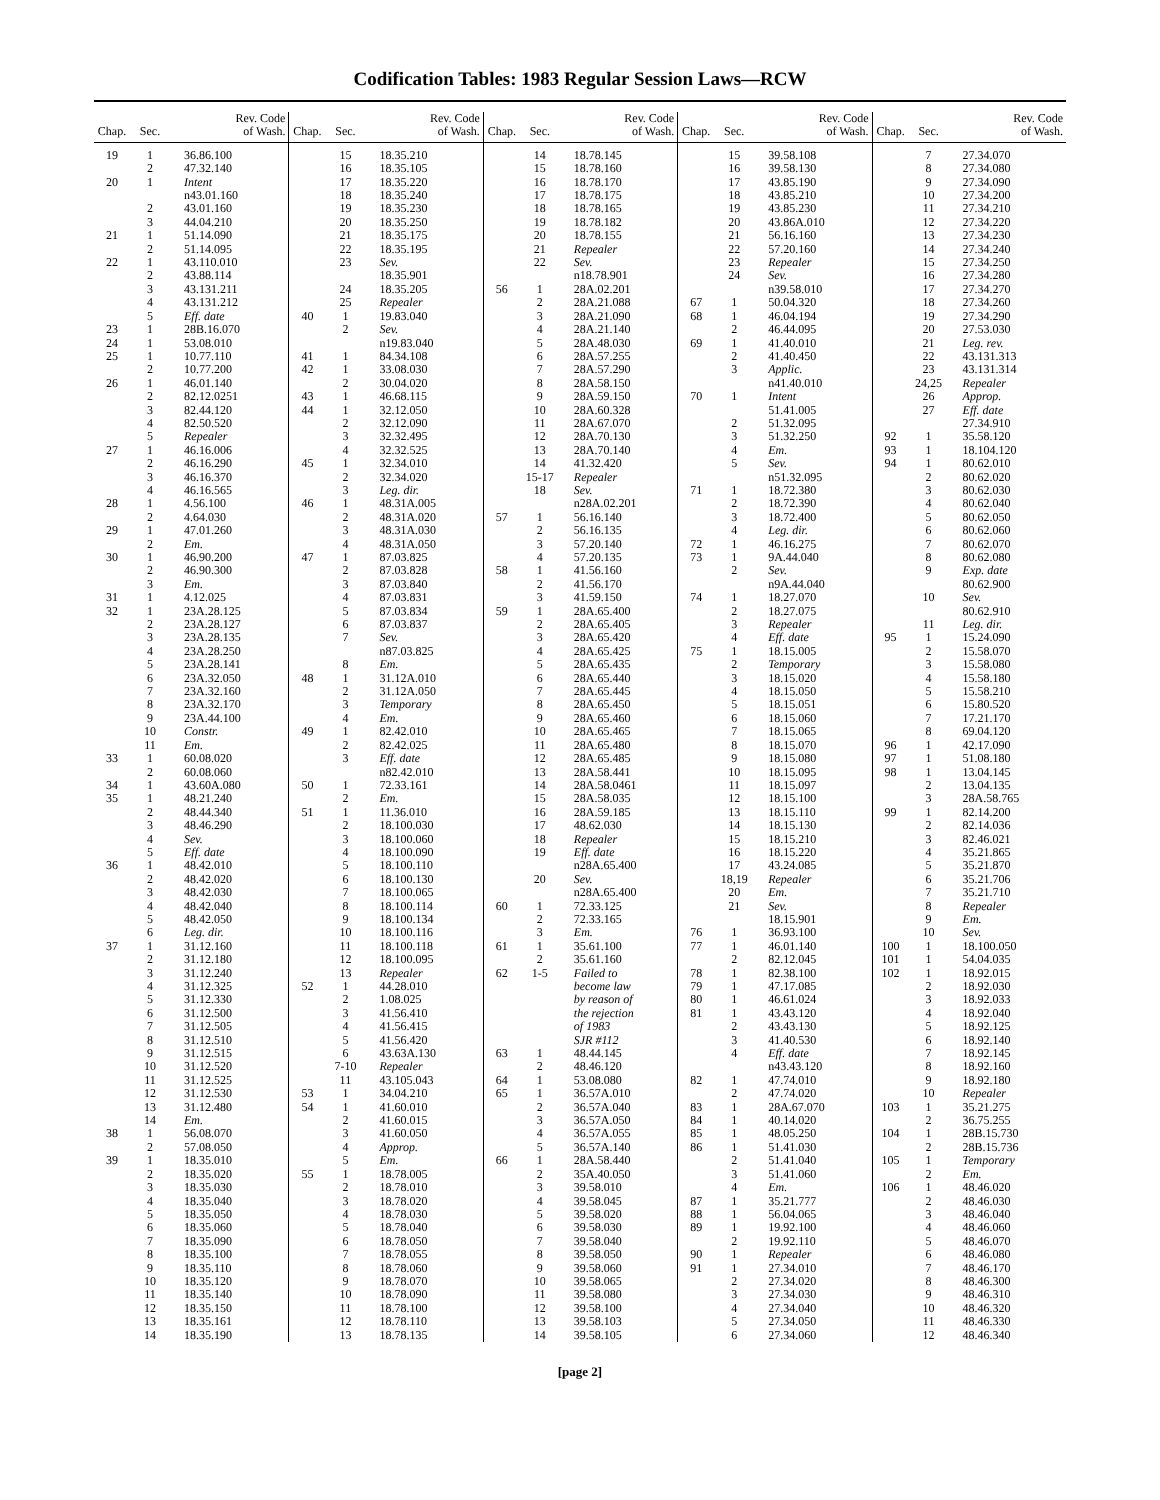Codification Tables: 1983 Regular Session Laws—RCW
| Chap. | Sec. | Rev. Code of Wash. |
| --- | --- | --- |
| 19 | 1 | 36.86.100 |
| | 2 | 47.32.140 |
| 20 | 1 | Intent |
| | | n43.01.160 |
| | 2 | 43.01.160 |
| | 3 | 44.04.210 |
| 21 | 1 | 51.14.090 |
| | 2 | 51.14.095 |
| 22 | 1 | 43.110.010 |
| | 2 | 43.88.114 |
| | 3 | 43.131.211 |
| | 4 | 43.131.212 |
| | 5 | Eff. date |
| 23 | 1 | 28B.16.070 |
| 24 | 1 | 53.08.010 |
| 25 | 1 | 10.77.110 |
| | 2 | 10.77.200 |
| 26 | 1 | 46.01.140 |
| | 2 | 82.12.0251 |
| | 3 | 82.44.120 |
| | 4 | 82.50.520 |
| | 5 | Repealer |
| 27 | 1 | 46.16.006 |
| | 2 | 46.16.290 |
| | 3 | 46.16.370 |
| | 4 | 46.16.565 |
| 28 | 1 | 4.56.100 |
| | 2 | 4.64.030 |
| 29 | 1 | 47.01.260 |
| | 2 | Em. |
| 30 | 1 | 46.90.200 |
| | 2 | 46.90.300 |
| | 3 | Em. |
| 31 | 1 | 4.12.025 |
| 32 | 1 | 23A.28.125 |
| | 2 | 23A.28.127 |
| | 3 | 23A.28.135 |
| | 4 | 23A.28.250 |
| | 5 | 23A.28.141 |
| | 6 | 23A.32.050 |
| | 7 | 23A.32.160 |
| | 8 | 23A.32.170 |
| | 9 | 23A.44.100 |
| | 10 | Constr. |
| | 11 | Em. |
| 33 | 1 | 60.08.020 |
| | 2 | 60.08.060 |
| 34 | 1 | 43.60A.080 |
| 35 | 1 | 48.21.240 |
| | 2 | 48.44.340 |
| | 3 | 48.46.290 |
| | 4 | Sev. |
| | 5 | Eff. date |
| 36 | 1 | 48.42.010 |
| | 2 | 48.42.020 |
| | 3 | 48.42.030 |
| | 4 | 48.42.040 |
| | 5 | 48.42.050 |
| | 6 | Leg. dir. |
| 37 | 1 | 31.12.160 |
| | 2 | 31.12.180 |
| | 3 | 31.12.240 |
| | 4 | 31.12.325 |
| | 5 | 31.12.330 |
| | 6 | 31.12.500 |
| | 7 | 31.12.505 |
| | 8 | 31.12.510 |
| | 9 | 31.12.515 |
| | 10 | 31.12.520 |
| | 11 | 31.12.525 |
| | 12 | 31.12.530 |
| | 13 | 31.12.480 |
| | 14 | Em. |
| 38 | 1 | 56.08.070 |
| | 2 | 57.08.050 |
| 39 | 1 | 18.35.010 |
| | 2 | 18.35.020 |
| | 3 | 18.35.030 |
| | 4 | 18.35.040 |
| | 5 | 18.35.050 |
| | 6 | 18.35.060 |
| | 7 | 18.35.090 |
| | 8 | 18.35.100 |
| | 9 | 18.35.110 |
| | 10 | 18.35.120 |
| | 11 | 18.35.140 |
| | 12 | 18.35.150 |
| | 13 | 18.35.161 |
| | 14 | 18.35.190 |
| Chap. | Sec. | Rev. Code of Wash. |
| --- | --- | --- |
| | 15 | 18.35.210 |
| | 16 | 18.35.105 |
| | 17 | 18.35.220 |
| | 18 | 18.35.240 |
| | 19 | 18.35.230 |
| | 20 | 18.35.250 |
| | 21 | 18.35.175 |
| | 22 | 18.35.195 |
| | 23 | Sev. |
| | | 18.35.901 |
| | 24 | 18.35.205 |
| | 25 | Repealer |
| 40 | 1 | 19.83.040 |
| | 2 | Sev. |
| | | n19.83.040 |
| 41 | 1 | 84.34.108 |
| 42 | 1 | 33.08.030 |
| | 2 | 30.04.020 |
| 43 | 1 | 46.68.115 |
| 44 | 1 | 32.12.050 |
| | 2 | 32.12.090 |
| | 3 | 32.32.495 |
| | 4 | 32.32.525 |
| 45 | 1 | 32.34.010 |
| | 2 | 32.34.020 |
| | 3 | Leg. dir. |
| 46 | 1 | 48.31A.005 |
| | 2 | 48.31A.020 |
| | 3 | 48.31A.030 |
| | 4 | 48.31A.050 |
| 47 | 1 | 87.03.825 |
| | 2 | 87.03.828 |
| | 3 | 87.03.840 |
| | 4 | 87.03.831 |
| | 5 | 87.03.834 |
| | 6 | 87.03.837 |
| | 7 | Sev. |
| | | n87.03.825 |
| | 8 | Em. |
| 48 | 1 | 31.12A.010 |
| | 2 | 31.12A.050 |
| | 3 | Temporary |
| | 4 | Em. |
| 49 | 1 | 82.42.010 |
| | 2 | 82.42.025 |
| | 3 | Eff. date |
| | | n82.42.010 |
| 50 | 1 | 72.33.161 |
| | 2 | Em. |
| 51 | 1 | 11.36.010 |
| | 2 | 18.100.030 |
| | 3 | 18.100.060 |
| | 4 | 18.100.090 |
| | 5 | 18.100.110 |
| | 6 | 18.100.130 |
| | 7 | 18.100.065 |
| | 8 | 18.100.114 |
| | 9 | 18.100.134 |
| | 10 | 18.100.116 |
| | 11 | 18.100.118 |
| | 12 | 18.100.095 |
| | 13 | Repealer |
| 52 | 1 | 44.28.010 |
| | 2 | 1.08.025 |
| | 3 | 41.56.410 |
| | 4 | 41.56.415 |
| | 5 | 41.56.420 |
| | 6 | 43.63A.130 |
| | 7-10 | Repealer |
| | 11 | 43.105.043 |
| 53 | 1 | 34.04.210 |
| 54 | 1 | 41.60.010 |
| | 2 | 41.60.015 |
| | 3 | 41.60.050 |
| | 4 | Approp. |
| | 5 | Em. |
| 55 | 1 | 18.78.005 |
| | 2 | 18.78.010 |
| | 3 | 18.78.020 |
| | 4 | 18.78.030 |
| | 5 | 18.78.040 |
| | 6 | 18.78.050 |
| | 7 | 18.78.055 |
| | 8 | 18.78.060 |
| | 9 | 18.78.070 |
| | 10 | 18.78.090 |
| | 11 | 18.78.100 |
| | 12 | 18.78.110 |
| | 13 | 18.78.135 |
| Chap. | Sec. | Rev. Code of Wash. |
| --- | --- | --- |
| | 14 | 18.78.145 |
| | 15 | 18.78.160 |
| | 16 | 18.78.170 |
| | 17 | 18.78.175 |
| | 18 | 18.78.165 |
| | 19 | 18.78.182 |
| | 20 | 18.78.155 |
| | 21 | Repealer |
| | 22 | Sev. |
| | | n18.78.901 |
| 56 | 1 | 28A.02.201 |
| | 2 | 28A.21.088 |
| | 3 | 28A.21.090 |
| | 4 | 28A.21.140 |
| | 5 | 28A.48.030 |
| | 6 | 28A.57.255 |
| | 7 | 28A.57.290 |
| | 8 | 28A.58.150 |
| | 9 | 28A.59.150 |
| | 10 | 28A.60.328 |
| | 11 | 28A.67.070 |
| | 12 | 28A.70.130 |
| | 13 | 28A.70.140 |
| | 14 | 41.32.420 |
| | 15-17 | Repealer |
| | 18 | Sev. |
| | | n28A.02.201 |
| 57 | 1 | 56.16.140 |
| | 2 | 56.16.135 |
| | 3 | 57.20.140 |
| | 4 | 57.20.135 |
| 58 | 1 | 41.56.160 |
| | 2 | 41.56.170 |
| | 3 | 41.59.150 |
| 59 | 1 | 28A.65.400 |
| | 2 | 28A.65.405 |
| | 3 | 28A.65.420 |
| | 4 | 28A.65.425 |
| | 5 | 28A.65.435 |
| | 6 | 28A.65.440 |
| | 7 | 28A.65.445 |
| | 8 | 28A.65.450 |
| | 9 | 28A.65.460 |
| | 10 | 28A.65.465 |
| | 11 | 28A.65.480 |
| | 12 | 28A.65.485 |
| | 13 | 28A.58.441 |
| | 14 | 28A.58.0461 |
| | 15 | 28A.58.035 |
| | 16 | 28A.59.185 |
| | 17 | 48.62.030 |
| | 18 | Repealer |
| | 19 | Eff. date |
| | | n28A.65.400 |
| | 20 | Sev. |
| | | n28A.65.400 |
| 60 | 1 | 72.33.125 |
| | 2 | 72.33.165 |
| | 3 | Em. |
| 61 | 1 | 35.61.100 |
| | 2 | 35.61.160 |
| 62 | 1-5 | Failed to |
| | | become law |
| | | by reason of |
| | | the rejection |
| | | of 1983 |
| | | SJR #112 |
| 63 | 1 | 48.44.145 |
| | 2 | 48.46.120 |
| 64 | 1 | 53.08.080 |
| 65 | 1 | 36.57A.010 |
| | 2 | 36.57A.040 |
| | 3 | 36.57A.050 |
| | 4 | 36.57A.055 |
| | 5 | 36.57A.140 |
| 66 | 1 | 28A.58.440 |
| | 2 | 35A.40.050 |
| | 3 | 39.58.010 |
| | 4 | 39.58.045 |
| | 5 | 39.58.020 |
| | 6 | 39.58.030 |
| | 7 | 39.58.040 |
| | 8 | 39.58.050 |
| | 9 | 39.58.060 |
| | 10 | 39.58.065 |
| | 11 | 39.58.080 |
| | 12 | 39.58.100 |
| | 13 | 39.58.103 |
| | 14 | 39.58.105 |
| Chap. | Sec. | Rev. Code of Wash. |
| --- | --- | --- |
| | 15 | 39.58.108 |
| | 16 | 39.58.130 |
| | 17 | 43.85.190 |
| | 18 | 43.85.210 |
| | 19 | 43.85.230 |
| | 20 | 43.86A.010 |
| | 21 | 56.16.160 |
| | 22 | 57.20.160 |
| | 23 | Repealer |
| | 24 | Sev. |
| | | n39.58.010 |
| 67 | 1 | 50.04.320 |
| 68 | 1 | 46.04.194 |
| | 2 | 46.44.095 |
| 69 | 1 | 41.40.010 |
| | 2 | 41.40.450 |
| | 3 | Applic. |
| | | n41.40.010 |
| 70 | 1 | Intent |
| | | 51.41.005 |
| | 2 | 51.32.095 |
| | 3 | 51.32.250 |
| | 4 | Em. |
| | 5 | Sev. |
| | | n51.32.095 |
| 71 | 1 | 18.72.380 |
| | 2 | 18.72.390 |
| | 3 | 18.72.400 |
| | 4 | Leg. dir. |
| 72 | 1 | 46.16.275 |
| 73 | 1 | 9A.44.040 |
| | 2 | Sev. |
| | | n9A.44.040 |
| 74 | 1 | 18.27.070 |
| | 2 | 18.27.075 |
| | 3 | Repealer |
| | 4 | Eff. date |
| 75 | 1 | 18.15.005 |
| | 2 | Temporary |
| | 3 | 18.15.020 |
| | 4 | 18.15.050 |
| | 5 | 18.15.051 |
| | 6 | 18.15.060 |
| | 7 | 18.15.065 |
| | 8 | 18.15.070 |
| | 9 | 18.15.080 |
| | 10 | 18.15.095 |
| | 11 | 18.15.097 |
| | 12 | 18.15.100 |
| | 13 | 18.15.110 |
| | 14 | 18.15.130 |
| | 15 | 18.15.210 |
| | 16 | 18.15.220 |
| | 17 | 43.24.085 |
| | 18,19 | Repealer |
| | 20 | Em. |
| | 21 | Sev. |
| | | 18.15.901 |
| 76 | 1 | 36.93.100 |
| 77 | 1 | 46.01.140 |
| | 2 | 82.12.045 |
| 78 | 1 | 82.38.100 |
| 79 | 1 | 47.17.085 |
| 80 | 1 | 46.61.024 |
| 81 | 1 | 43.43.120 |
| | 2 | 43.43.130 |
| | 3 | 41.40.530 |
| | 4 | Eff. date |
| | | n43.43.120 |
| 82 | 1 | 47.74.010 |
| | 2 | 47.74.020 |
| 83 | 1 | 28A.67.070 |
| 84 | 1 | 40.14.020 |
| 85 | 1 | 48.05.250 |
| 86 | 1 | 51.41.030 |
| | 2 | 51.41.040 |
| | 3 | 51.41.060 |
| | 4 | Em. |
| 87 | 1 | 35.21.777 |
| 88 | 1 | 56.04.065 |
| 89 | 1 | 19.92.100 |
| | 2 | 19.92.110 |
| 90 | 1 | Repealer |
| 91 | 1 | 27.34.010 |
| | 2 | 27.34.020 |
| | 3 | 27.34.030 |
| | 4 | 27.34.040 |
| | 5 | 27.34.050 |
| | 6 | 27.34.060 |
| Chap. | Sec. | Rev. Code of Wash. |
| --- | --- | --- |
| | 7 | 27.34.070 |
| | 8 | 27.34.080 |
| | 9 | 27.34.090 |
| | 10 | 27.34.200 |
| | 11 | 27.34.210 |
| | 12 | 27.34.220 |
| | 13 | 27.34.230 |
| | 14 | 27.34.240 |
| | 15 | 27.34.250 |
| | 16 | 27.34.280 |
| | 17 | 27.34.270 |
| | 18 | 27.34.260 |
| | 19 | 27.34.290 |
| | 20 | 27.53.030 |
| | 21 | Leg. rev. |
| | 22 | 43.131.313 |
| | 23 | 43.131.314 |
| | 24,25 | Repealer |
| | 26 | Approp. |
| | 27 | Eff. date |
| | | 27.34.910 |
| 92 | 1 | 35.58.120 |
| 93 | 1 | 18.104.120 |
| 94 | 1 | 80.62.010 |
| | 2 | 80.62.020 |
| | 3 | 80.62.030 |
| | 4 | 80.62.040 |
| | 5 | 80.62.050 |
| | 6 | 80.62.060 |
| | 7 | 80.62.070 |
| | 8 | 80.62.080 |
| | 9 | Exp. date |
| | | 80.62.900 |
| | 10 | Sev. |
| | | 80.62.910 |
| | 11 | Leg. dir. |
| 95 | 1 | 15.24.090 |
| | 2 | 15.58.070 |
| | 3 | 15.58.080 |
| | 4 | 15.58.180 |
| | 5 | 15.58.210 |
| | 6 | 15.80.520 |
| | 7 | 17.21.170 |
| | 8 | 69.04.120 |
| 96 | 1 | 42.17.090 |
| 97 | 1 | 51.08.180 |
| 98 | 1 | 13.04.145 |
| | 2 | 13.04.135 |
| | 3 | 28A.58.765 |
| 99 | 1 | 82.14.200 |
| | 2 | 82.14.036 |
| | 3 | 82.46.021 |
| | 4 | 35.21.865 |
| | 5 | 35.21.870 |
| | 6 | 35.21.706 |
| | 7 | 35.21.710 |
| | 8 | Repealer |
| | 9 | Em. |
| | 10 | Sev. |
| 100 | 1 | 18.100.050 |
| 101 | 1 | 54.04.035 |
| 102 | 1 | 18.92.015 |
| | 2 | 18.92.030 |
| | 3 | 18.92.033 |
| | 4 | 18.92.040 |
| | 5 | 18.92.125 |
| | 6 | 18.92.140 |
| | 7 | 18.92.145 |
| | 8 | 18.92.160 |
| | 9 | 18.92.180 |
| | 10 | Repealer |
| 103 | 1 | 35.21.275 |
| | 2 | 36.75.255 |
| 104 | 1 | 28B.15.730 |
| | 2 | 28B.15.736 |
| 105 | 1 | Temporary |
| | 2 | Em. |
| 106 | 1 | 48.46.020 |
| | 2 | 48.46.030 |
| | 3 | 48.46.040 |
| | 4 | 48.46.060 |
| | 5 | 48.46.070 |
| | 6 | 48.46.080 |
| | 7 | 48.46.170 |
| | 8 | 48.46.300 |
| | 9 | 48.46.310 |
| | 10 | 48.46.320 |
| | 11 | 48.46.330 |
| | 12 | 48.46.340 |
[page 2]